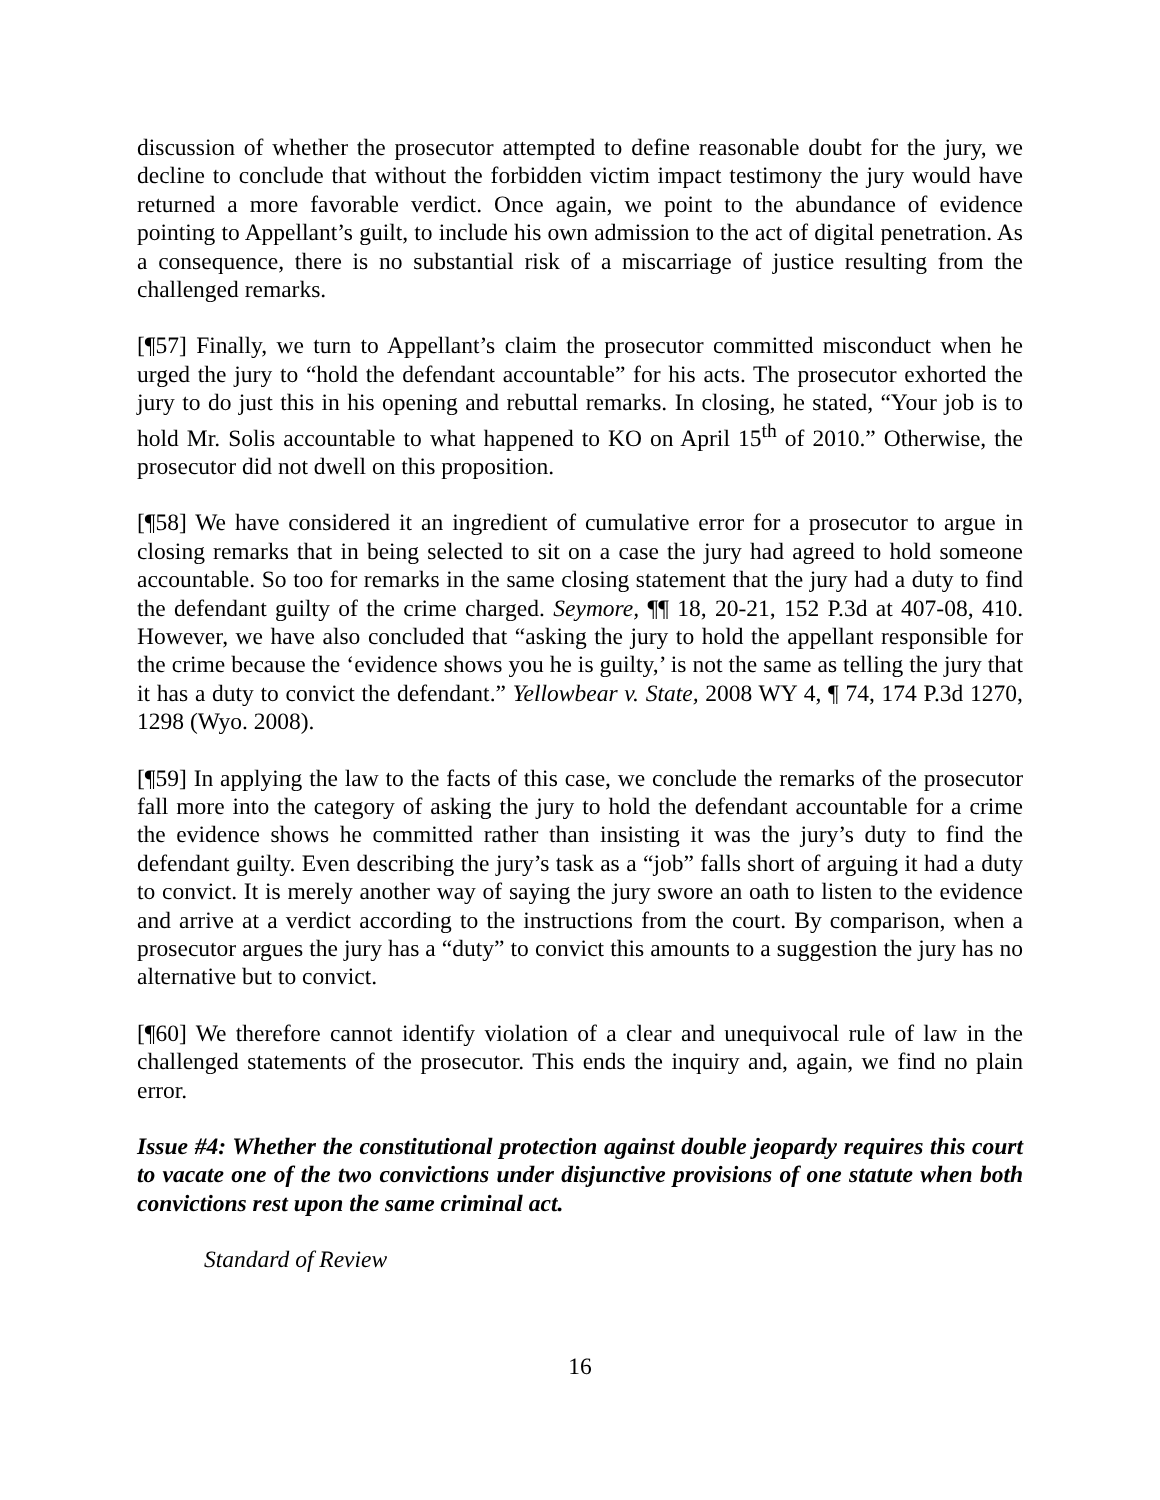discussion of whether the prosecutor attempted to define reasonable doubt for the jury, we decline to conclude that without the forbidden victim impact testimony the jury would have returned a more favorable verdict. Once again, we point to the abundance of evidence pointing to Appellant’s guilt, to include his own admission to the act of digital penetration. As a consequence, there is no substantial risk of a miscarriage of justice resulting from the challenged remarks.
[¶57] Finally, we turn to Appellant’s claim the prosecutor committed misconduct when he urged the jury to “hold the defendant accountable” for his acts. The prosecutor exhorted the jury to do just this in his opening and rebuttal remarks. In closing, he stated, “Your job is to hold Mr. Solis accountable to what happened to KO on April 15<sup>th</sup> of 2010.” Otherwise, the prosecutor did not dwell on this proposition.
[¶58] We have considered it an ingredient of cumulative error for a prosecutor to argue in closing remarks that in being selected to sit on a case the jury had agreed to hold someone accountable. So too for remarks in the same closing statement that the jury had a duty to find the defendant guilty of the crime charged. Seymore, ¶¶ 18, 20-21, 152 P.3d at 407-08, 410. However, we have also concluded that “asking the jury to hold the appellant responsible for the crime because the ‘evidence shows you he is guilty,’ is not the same as telling the jury that it has a duty to convict the defendant.” Yellowbear v. State, 2008 WY 4, ¶ 74, 174 P.3d 1270, 1298 (Wyo. 2008).
[¶59] In applying the law to the facts of this case, we conclude the remarks of the prosecutor fall more into the category of asking the jury to hold the defendant accountable for a crime the evidence shows he committed rather than insisting it was the jury’s duty to find the defendant guilty. Even describing the jury’s task as a “job” falls short of arguing it had a duty to convict. It is merely another way of saying the jury swore an oath to listen to the evidence and arrive at a verdict according to the instructions from the court. By comparison, when a prosecutor argues the jury has a “duty” to convict this amounts to a suggestion the jury has no alternative but to convict.
[¶60] We therefore cannot identify violation of a clear and unequivocal rule of law in the challenged statements of the prosecutor. This ends the inquiry and, again, we find no plain error.
Issue #4: Whether the constitutional protection against double jeopardy requires this court to vacate one of the two convictions under disjunctive provisions of one statute when both convictions rest upon the same criminal act.
Standard of Review
16